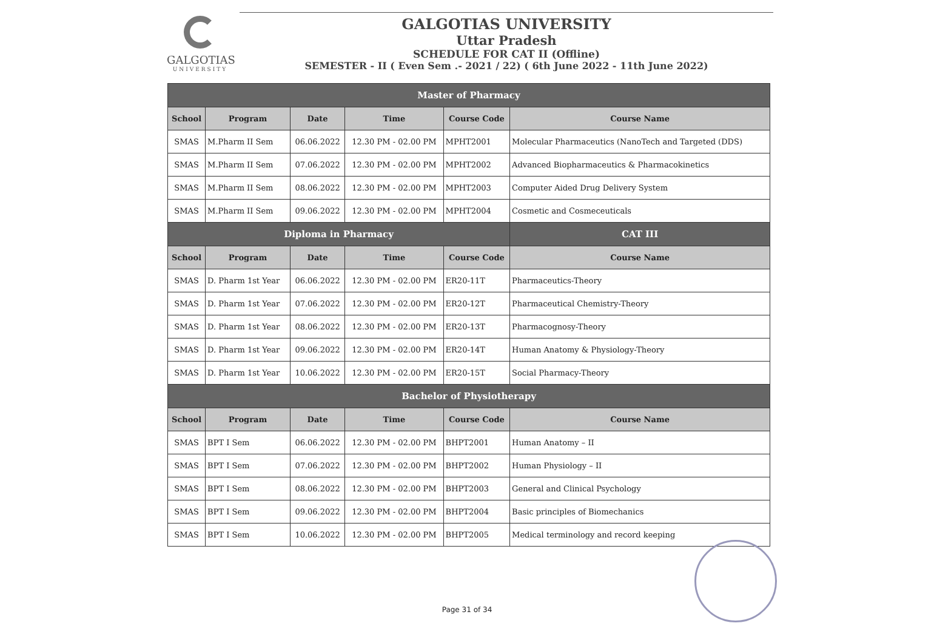GALGOTIAS
UNIVERSITY
GALGOTIAS UNIVERSITY
Uttar Pradesh
SCHEDULE FOR CAT II (Offline)
SEMESTER - II ( Even Sem .- 2021 / 22) ( 6th June 2022 - 11th June 2022)
| Master of Pharmacy | | | | | |
| School | Program | Date | Time | Course Code | Course Name |
| SMAS | M.Pharm II Sem | 06.06.2022 | 12.30 PM - 02.00 PM | MPHT2001 | Molecular Pharmaceutics (NanoTech and Targeted (DDS) |
| SMAS | M.Pharm II Sem | 07.06.2022 | 12.30 PM - 02.00 PM | MPHT2002 | Advanced Biopharmaceutics & Pharmacokinetics |
| SMAS | M.Pharm II Sem | 08.06.2022 | 12.30 PM - 02.00 PM | MPHT2003 | Computer Aided Drug Delivery System |
| SMAS | M.Pharm II Sem | 09.06.2022 | 12.30 PM - 02.00 PM | MPHT2004 | Cosmetic and Cosmeceuticals |
| Diploma in Pharmacy | | | | | CAT III |
| School | Program | Date | Time | Course Code | Course Name |
| SMAS | D. Pharm 1st Year | 06.06.2022 | 12.30 PM - 02.00 PM | ER20-11T | Pharmaceutics-Theory |
| SMAS | D. Pharm 1st Year | 07.06.2022 | 12.30 PM - 02.00 PM | ER20-12T | Pharmaceutical Chemistry-Theory |
| SMAS | D. Pharm 1st Year | 08.06.2022 | 12.30 PM - 02.00 PM | ER20-13T | Pharmacognosy-Theory |
| SMAS | D. Pharm 1st Year | 09.06.2022 | 12.30 PM - 02.00 PM | ER20-14T | Human Anatomy & Physiology-Theory |
| SMAS | D. Pharm 1st Year | 10.06.2022 | 12.30 PM - 02.00 PM | ER20-15T | Social Pharmacy-Theory |
| Bachelor of Physiotherapy | | | | | |
| School | Program | Date | Time | Course Code | Course Name |
| SMAS | BPT I Sem | 06.06.2022 | 12.30 PM - 02.00 PM | BHPT2001 | Human Anatomy – II |
| SMAS | BPT I Sem | 07.06.2022 | 12.30 PM - 02.00 PM | BHPT2002 | Human Physiology – II |
| SMAS | BPT I Sem | 08.06.2022 | 12.30 PM - 02.00 PM | BHPT2003 | General and Clinical Psychology |
| SMAS | BPT I Sem | 09.06.2022 | 12.30 PM - 02.00 PM | BHPT2004 | Basic principles of Biomechanics |
| SMAS | BPT I Sem | 10.06.2022 | 12.30 PM - 02.00 PM | BHPT2005 | Medical terminology and record keeping |
Page 31 of 34